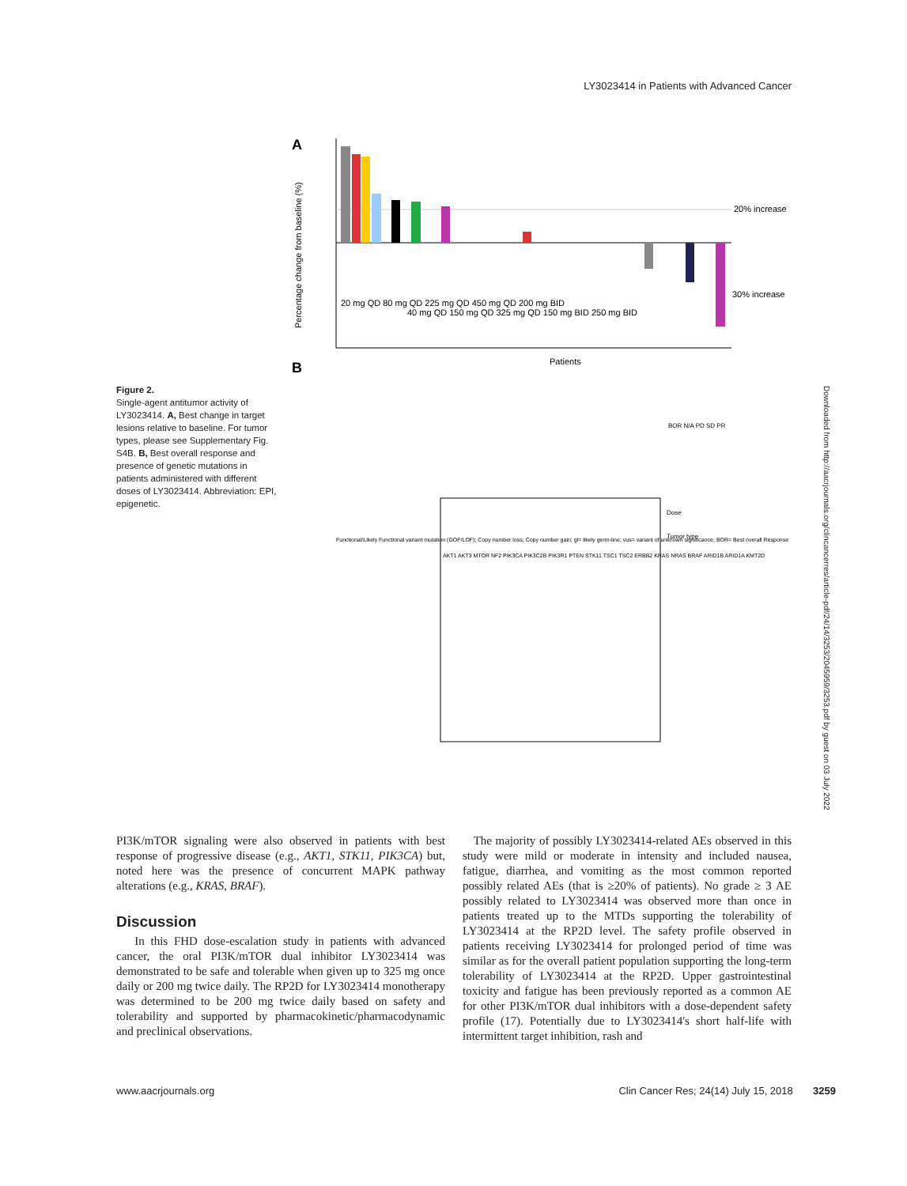LY3023414 in Patients with Advanced Cancer
Figure 2.
Single-agent antitumor activity of LY3023414. A, Best change in target lesions relative to baseline. For tumor types, please see Supplementary Fig. S4B. B, Best overall response and presence of genetic mutations in patients administered with different doses of LY3023414. Abbreviation: EPI, epigenetic.
A
Percentage change from baseline (%)
20% increase
30% increase
20 mg QD 80 mg QD 225 mg QD 450 mg QD 200 mg BID
40 mg QD 150 mg QD 325 mg QD 150 mg BID 250 mg BID
Patients
B
BOR N/A PD SD PR
Dose
Tumor type
Functional/Likely Functional variant mutation (GOF/LOF); Copy number loss; Copy number gain; gl= likely germ-line; vus= variant of unknown significance; BOR= Best overall Response
AKT1 AKT3 MTOR NF2 PIK3CA PIK3C2B PIK3R1 PTEN STK11 TSC1 TSC2 ERBB2 KRAS NRAS BRAF ARID1B ARID1A KMT2D
Downloaded from http://aacrjournals.org/clincancerres/article-pdf/24/14/3253/2045959/3253.pdf by guest on 03 July 2022
PI3K/mTOR signaling were also observed in patients with best response of progressive disease (e.g., AKT1, STK11, PIK3CA) but, noted here was the presence of concurrent MAPK pathway alterations (e.g., KRAS, BRAF).
Discussion
In this FHD dose-escalation study in patients with advanced cancer, the oral PI3K/mTOR dual inhibitor LY3023414 was demonstrated to be safe and tolerable when given up to 325 mg once daily or 200 mg twice daily. The RP2D for LY3023414 monotherapy was determined to be 200 mg twice daily based on safety and tolerability and supported by pharmacokinetic/pharmacodynamic and preclinical observations.
The majority of possibly LY3023414-related AEs observed in this study were mild or moderate in intensity and included nausea, fatigue, diarrhea, and vomiting as the most common reported possibly related AEs (that is ≥20% of patients). No grade ≥ 3 AE possibly related to LY3023414 was observed more than once in patients treated up to the MTDs supporting the tolerability of LY3023414 at the RP2D level. The safety profile observed in patients receiving LY3023414 for prolonged period of time was similar as for the overall patient population supporting the long-term tolerability of LY3023414 at the RP2D. Upper gastrointestinal toxicity and fatigue has been previously reported as a common AE for other PI3K/mTOR dual inhibitors with a dose-dependent safety profile (17). Potentially due to LY3023414's short half-life with intermittent target inhibition, rash and
www.aacrjournals.org Clin Cancer Res; 24(14) July 15, 2018 3259